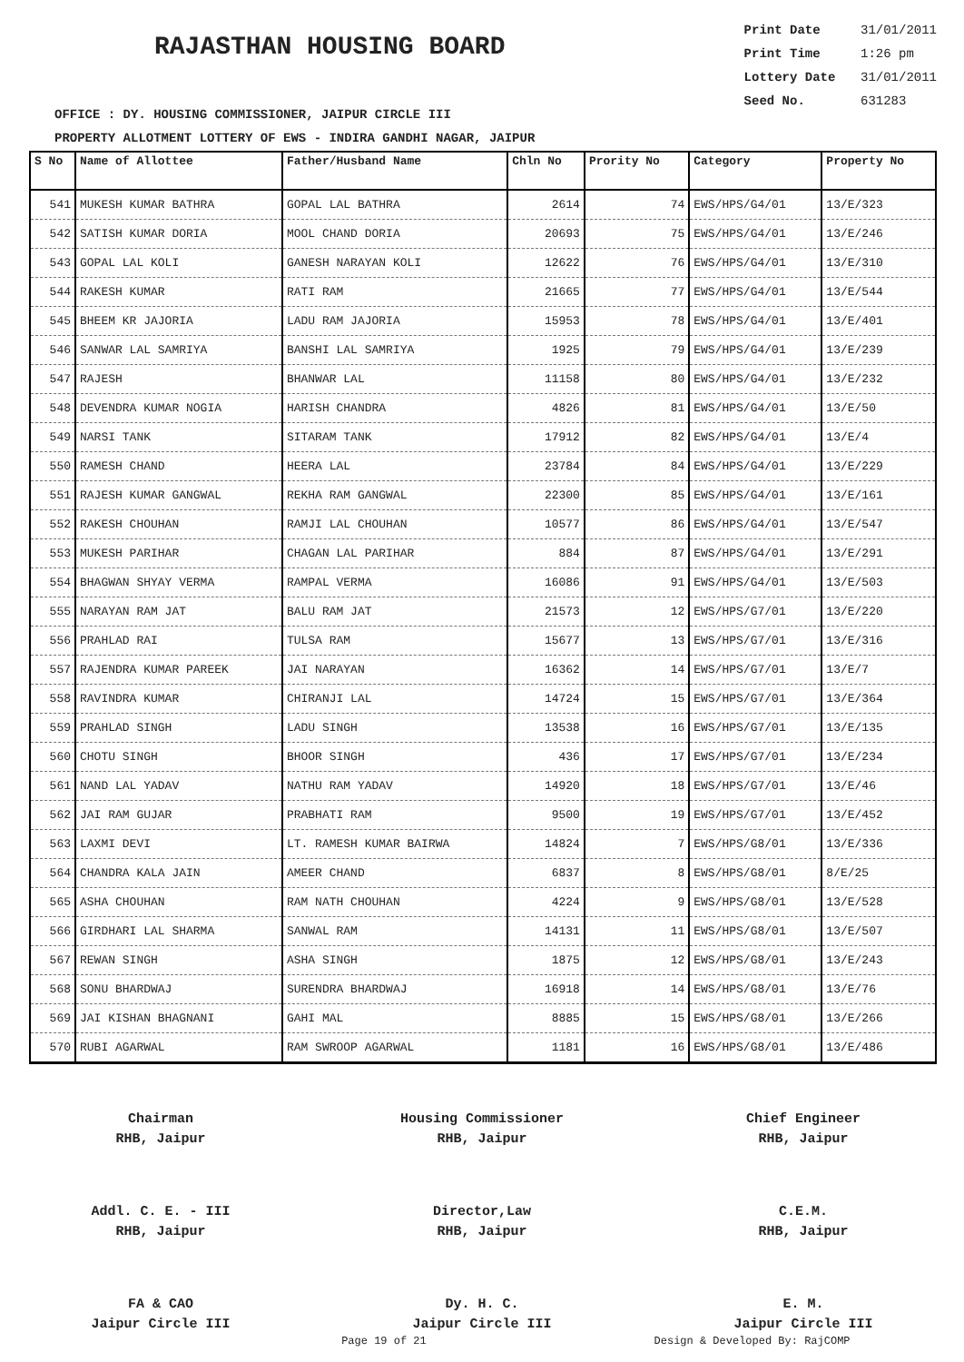RAJASTHAN HOUSING BOARD
Print Date 31/01/2011
Print Time 1:26 pm
Lottery Date 31/01/2011
Seed No. 631283
OFFICE : DY. HOUSING COMMISSIONER, JAIPUR CIRCLE III
PROPERTY ALLOTMENT LOTTERY OF EWS - INDIRA GANDHI NAGAR, JAIPUR
| S No | Name of Allottee | Father/Husband Name | Chln No | Prority No | Category | Property No |
| --- | --- | --- | --- | --- | --- | --- |
| 541 | MUKESH KUMAR BATHRA | GOPAL LAL BATHRA | 2614 | 74 | EWS/HPS/G4/01 | 13/E/323 |
| 542 | SATISH KUMAR DORIA | MOOL CHAND DORIA | 20693 | 75 | EWS/HPS/G4/01 | 13/E/246 |
| 543 | GOPAL LAL KOLI | GANESH NARAYAN KOLI | 12622 | 76 | EWS/HPS/G4/01 | 13/E/310 |
| 544 | RAKESH KUMAR | RATI RAM | 21665 | 77 | EWS/HPS/G4/01 | 13/E/544 |
| 545 | BHEEM KR JAJORIA | LADU RAM JAJORIA | 15953 | 78 | EWS/HPS/G4/01 | 13/E/401 |
| 546 | SANWAR LAL SAMRIYA | BANSHI LAL SAMRIYA | 1925 | 79 | EWS/HPS/G4/01 | 13/E/239 |
| 547 | RAJESH | BHANWAR LAL | 11158 | 80 | EWS/HPS/G4/01 | 13/E/232 |
| 548 | DEVENDRA KUMAR NOGIA | HARISH CHANDRA | 4826 | 81 | EWS/HPS/G4/01 | 13/E/50 |
| 549 | NARSI TANK | SITARAM TANK | 17912 | 82 | EWS/HPS/G4/01 | 13/E/4 |
| 550 | RAMESH CHAND | HEERA LAL | 23784 | 84 | EWS/HPS/G4/01 | 13/E/229 |
| 551 | RAJESH KUMAR GANGWAL | REKHA RAM GANGWAL | 22300 | 85 | EWS/HPS/G4/01 | 13/E/161 |
| 552 | RAKESH CHOUHAN | RAMJI LAL CHOUHAN | 10577 | 86 | EWS/HPS/G4/01 | 13/E/547 |
| 553 | MUKESH PARIHAR | CHAGAN LAL PARIHAR | 884 | 87 | EWS/HPS/G4/01 | 13/E/291 |
| 554 | BHAGWAN SHYAY VERMA | RAMPAL VERMA | 16086 | 91 | EWS/HPS/G4/01 | 13/E/503 |
| 555 | NARAYAN RAM JAT | BALU RAM JAT | 21573 | 12 | EWS/HPS/G7/01 | 13/E/220 |
| 556 | PRAHLAD RAI | TULSA RAM | 15677 | 13 | EWS/HPS/G7/01 | 13/E/316 |
| 557 | RAJENDRA KUMAR PAREEK | JAI NARAYAN | 16362 | 14 | EWS/HPS/G7/01 | 13/E/7 |
| 558 | RAVINDRA KUMAR | CHIRANJI LAL | 14724 | 15 | EWS/HPS/G7/01 | 13/E/364 |
| 559 | PRAHLAD SINGH | LADU SINGH | 13538 | 16 | EWS/HPS/G7/01 | 13/E/135 |
| 560 | CHOTU SINGH | BHOOR SINGH | 436 | 17 | EWS/HPS/G7/01 | 13/E/234 |
| 561 | NAND LAL YADAV | NATHU RAM YADAV | 14920 | 18 | EWS/HPS/G7/01 | 13/E/46 |
| 562 | JAI RAM GUJAR | PRABHATI RAM | 9500 | 19 | EWS/HPS/G7/01 | 13/E/452 |
| 563 | LAXMI DEVI | LT. RAMESH KUMAR BAIRWA | 14824 | 7 | EWS/HPS/G8/01 | 13/E/336 |
| 564 | CHANDRA KALA JAIN | AMEER CHAND | 6837 | 8 | EWS/HPS/G8/01 | 8/E/25 |
| 565 | ASHA CHOUHAN | RAM NATH CHOUHAN | 4224 | 9 | EWS/HPS/G8/01 | 13/E/528 |
| 566 | GIRDHARI LAL SHARMA | SANWAL RAM | 14131 | 11 | EWS/HPS/G8/01 | 13/E/507 |
| 567 | REWAN SINGH | ASHA SINGH | 1875 | 12 | EWS/HPS/G8/01 | 13/E/243 |
| 568 | SONU BHARDWAJ | SURENDRA BHARDWAJ | 16918 | 14 | EWS/HPS/G8/01 | 13/E/76 |
| 569 | JAI KISHAN BHAGNANI | GAHI MAL | 8885 | 15 | EWS/HPS/G8/01 | 13/E/266 |
| 570 | RUBI AGARWAL | RAM SWROOP AGARWAL | 1181 | 16 | EWS/HPS/G8/01 | 13/E/486 |
Chairman
RHB, Jaipur
Housing Commissioner
RHB, Jaipur
Chief Engineer
RHB, Jaipur
Addl. C. E. - III
RHB, Jaipur
Director,Law
RHB, Jaipur
C.E.M.
RHB, Jaipur
FA & CAO
Jaipur Circle III
Dy. H. C.
Jaipur Circle III
E. M.
Jaipur Circle III
Page 19 of 21 Design & Developed By: RajCOMP